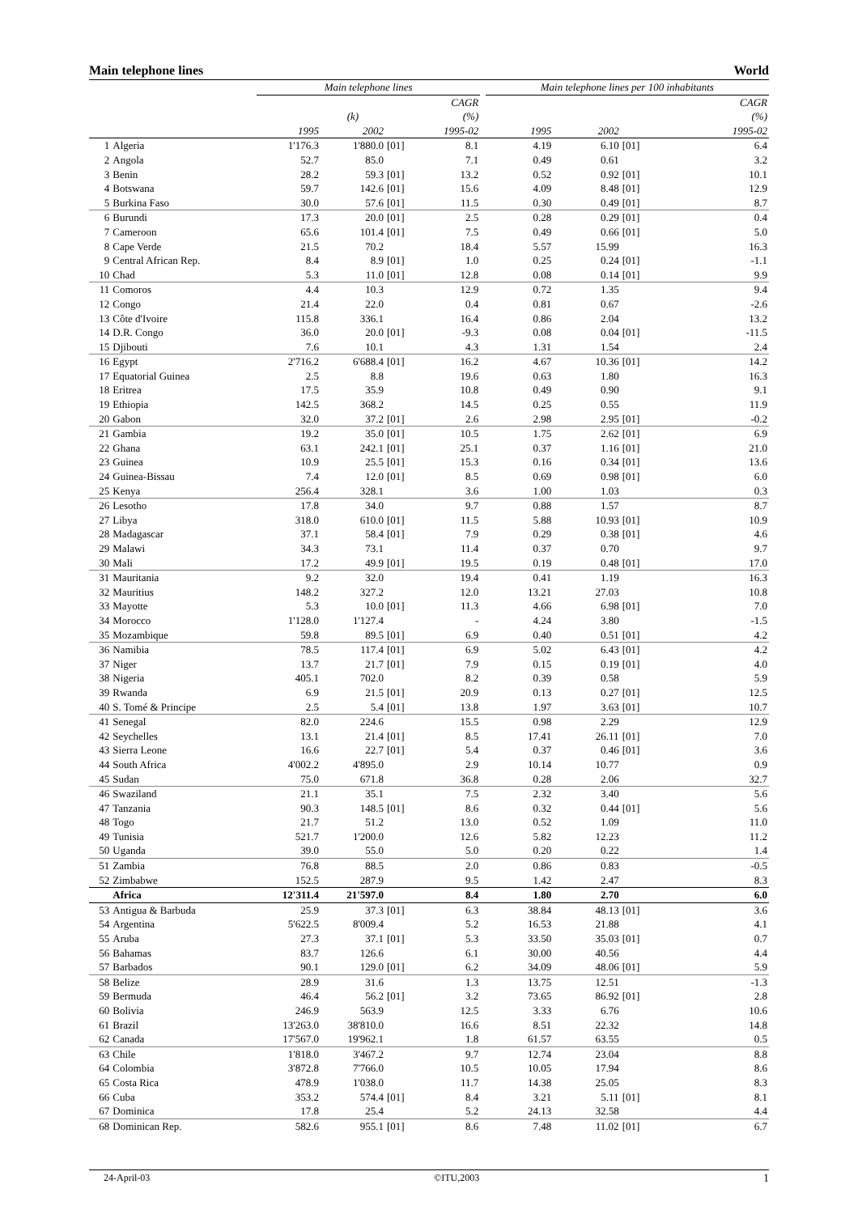Main telephone lines World
| | | Main telephone lines | | | | | Main telephone lines per 100 inhabitants | | | |
| --- | --- | --- | --- | --- | --- | --- | --- | --- | --- | --- |
| | | | | | CAGR | | | | | CAGR |
| | | | (k) | | (%) | | | | | (%) |
| | | 1995 | 2002 | | 1995-02 | | 1995 | 2002 | | 1995-02 |
| 1 | Algeria | 1'176.3 | 1'880.0 | [01] | 8.1 | | 4.19 | 6.10 | [01] | 6.4 |
| 2 | Angola | 52.7 | 85.0 | | 7.1 | | 0.49 | 0.61 | | 3.2 |
| 3 | Benin | 28.2 | 59.3 | [01] | 13.2 | | 0.52 | 0.92 | [01] | 10.1 |
| 4 | Botswana | 59.7 | 142.6 | [01] | 15.6 | | 4.09 | 8.48 | [01] | 12.9 |
| 5 | Burkina Faso | 30.0 | 57.6 | [01] | 11.5 | | 0.30 | 0.49 | [01] | 8.7 |
| 6 | Burundi | 17.3 | 20.0 | [01] | 2.5 | | 0.28 | 0.29 | [01] | 0.4 |
| 7 | Cameroon | 65.6 | 101.4 | [01] | 7.5 | | 0.49 | 0.66 | [01] | 5.0 |
| 8 | Cape Verde | 21.5 | 70.2 | | 18.4 | | 5.57 | 15.99 | | 16.3 |
| 9 | Central African Rep. | 8.4 | 8.9 | [01] | 1.0 | | 0.25 | 0.24 | [01] | -1.1 |
| 10 | Chad | 5.3 | 11.0 | [01] | 12.8 | | 0.08 | 0.14 | [01] | 9.9 |
| 11 | Comoros | 4.4 | 10.3 | | 12.9 | | 0.72 | 1.35 | | 9.4 |
| 12 | Congo | 21.4 | 22.0 | | 0.4 | | 0.81 | 0.67 | | -2.6 |
| 13 | Côte d'Ivoire | 115.8 | 336.1 | | 16.4 | | 0.86 | 2.04 | | 13.2 |
| 14 | D.R. Congo | 36.0 | 20.0 | [01] | -9.3 | | 0.08 | 0.04 | [01] | -11.5 |
| 15 | Djibouti | 7.6 | 10.1 | | 4.3 | | 1.31 | 1.54 | | 2.4 |
| 16 | Egypt | 2'716.2 | 6'688.4 | [01] | 16.2 | | 4.67 | 10.36 | [01] | 14.2 |
| 17 | Equatorial Guinea | 2.5 | 8.8 | | 19.6 | | 0.63 | 1.80 | | 16.3 |
| 18 | Eritrea | 17.5 | 35.9 | | 10.8 | | 0.49 | 0.90 | | 9.1 |
| 19 | Ethiopia | 142.5 | 368.2 | | 14.5 | | 0.25 | 0.55 | | 11.9 |
| 20 | Gabon | 32.0 | 37.2 | [01] | 2.6 | | 2.98 | 2.95 | [01] | -0.2 |
| 21 | Gambia | 19.2 | 35.0 | [01] | 10.5 | | 1.75 | 2.62 | [01] | 6.9 |
| 22 | Ghana | 63.1 | 242.1 | [01] | 25.1 | | 0.37 | 1.16 | [01] | 21.0 |
| 23 | Guinea | 10.9 | 25.5 | [01] | 15.3 | | 0.16 | 0.34 | [01] | 13.6 |
| 24 | Guinea-Bissau | 7.4 | 12.0 | [01] | 8.5 | | 0.69 | 0.98 | [01] | 6.0 |
| 25 | Kenya | 256.4 | 328.1 | | 3.6 | | 1.00 | 1.03 | | 0.3 |
| 26 | Lesotho | 17.8 | 34.0 | | 9.7 | | 0.88 | 1.57 | | 8.7 |
| 27 | Libya | 318.0 | 610.0 | [01] | 11.5 | | 5.88 | 10.93 | [01] | 10.9 |
| 28 | Madagascar | 37.1 | 58.4 | [01] | 7.9 | | 0.29 | 0.38 | [01] | 4.6 |
| 29 | Malawi | 34.3 | 73.1 | | 11.4 | | 0.37 | 0.70 | | 9.7 |
| 30 | Mali | 17.2 | 49.9 | [01] | 19.5 | | 0.19 | 0.48 | [01] | 17.0 |
| 31 | Mauritania | 9.2 | 32.0 | | 19.4 | | 0.41 | 1.19 | | 16.3 |
| 32 | Mauritius | 148.2 | 327.2 | | 12.0 | | 13.21 | 27.03 | | 10.8 |
| 33 | Mayotte | 5.3 | 10.0 | [01] | 11.3 | | 4.66 | 6.98 | [01] | 7.0 |
| 34 | Morocco | 1'128.0 | 1'127.4 | | - | | 4.24 | 3.80 | | -1.5 |
| 35 | Mozambique | 59.8 | 89.5 | [01] | 6.9 | | 0.40 | 0.51 | [01] | 4.2 |
| 36 | Namibia | 78.5 | 117.4 | [01] | 6.9 | | 5.02 | 6.43 | [01] | 4.2 |
| 37 | Niger | 13.7 | 21.7 | [01] | 7.9 | | 0.15 | 0.19 | [01] | 4.0 |
| 38 | Nigeria | 405.1 | 702.0 | | 8.2 | | 0.39 | 0.58 | | 5.9 |
| 39 | Rwanda | 6.9 | 21.5 | [01] | 20.9 | | 0.13 | 0.27 | [01] | 12.5 |
| 40 | S. Tomé & Principe | 2.5 | 5.4 | [01] | 13.8 | | 1.97 | 3.63 | [01] | 10.7 |
| 41 | Senegal | 82.0 | 224.6 | | 15.5 | | 0.98 | 2.29 | | 12.9 |
| 42 | Seychelles | 13.1 | 21.4 | [01] | 8.5 | | 17.41 | 26.11 | [01] | 7.0 |
| 43 | Sierra Leone | 16.6 | 22.7 | [01] | 5.4 | | 0.37 | 0.46 | [01] | 3.6 |
| 44 | South Africa | 4'002.2 | 4'895.0 | | 2.9 | | 10.14 | 10.77 | | 0.9 |
| 45 | Sudan | 75.0 | 671.8 | | 36.8 | | 0.28 | 2.06 | | 32.7 |
| 46 | Swaziland | 21.1 | 35.1 | | 7.5 | | 2.32 | 3.40 | | 5.6 |
| 47 | Tanzania | 90.3 | 148.5 | [01] | 8.6 | | 0.32 | 0.44 | [01] | 5.6 |
| 48 | Togo | 21.7 | 51.2 | | 13.0 | | 0.52 | 1.09 | | 11.0 |
| 49 | Tunisia | 521.7 | 1'200.0 | | 12.6 | | 5.82 | 12.23 | | 11.2 |
| 50 | Uganda | 39.0 | 55.0 | | 5.0 | | 0.20 | 0.22 | | 1.4 |
| 51 | Zambia | 76.8 | 88.5 | | 2.0 | | 0.86 | 0.83 | | -0.5 |
| 52 | Zimbabwe | 152.5 | 287.9 | | 9.5 | | 1.42 | 2.47 | | 8.3 |
| | Africa | 12'311.4 | 21'597.0 | | 8.4 | | 1.80 | 2.70 | | 6.0 |
| 53 | Antigua & Barbuda | 25.9 | 37.3 | [01] | 6.3 | | 38.84 | 48.13 | [01] | 3.6 |
| 54 | Argentina | 5'622.5 | 8'009.4 | | 5.2 | | 16.53 | 21.88 | | 4.1 |
| 55 | Aruba | 27.3 | 37.1 | [01] | 5.3 | | 33.50 | 35.03 | [01] | 0.7 |
| 56 | Bahamas | 83.7 | 126.6 | | 6.1 | | 30.00 | 40.56 | | 4.4 |
| 57 | Barbados | 90.1 | 129.0 | [01] | 6.2 | | 34.09 | 48.06 | [01] | 5.9 |
| 58 | Belize | 28.9 | 31.6 | | 1.3 | | 13.75 | 12.51 | | -1.3 |
| 59 | Bermuda | 46.4 | 56.2 | [01] | 3.2 | | 73.65 | 86.92 | [01] | 2.8 |
| 60 | Bolivia | 246.9 | 563.9 | | 12.5 | | 3.33 | 6.76 | | 10.6 |
| 61 | Brazil | 13'263.0 | 38'810.0 | | 16.6 | | 8.51 | 22.32 | | 14.8 |
| 62 | Canada | 17'567.0 | 19'962.1 | | 1.8 | | 61.57 | 63.55 | | 0.5 |
| 63 | Chile | 1'818.0 | 3'467.2 | | 9.7 | | 12.74 | 23.04 | | 8.8 |
| 64 | Colombia | 3'872.8 | 7'766.0 | | 10.5 | | 10.05 | 17.94 | | 8.6 |
| 65 | Costa Rica | 478.9 | 1'038.0 | | 11.7 | | 14.38 | 25.05 | | 8.3 |
| 66 | Cuba | 353.2 | 574.4 | [01] | 8.4 | | 3.21 | 5.11 | [01] | 8.1 |
| 67 | Dominica | 17.8 | 25.4 | | 5.2 | | 24.13 | 32.58 | | 4.4 |
| 68 | Dominican Rep. | 582.6 | 955.1 | [01] | 8.6 | | 7.48 | 11.02 | [01] | 6.7 |
24-April-03 ©ITU,2003 1